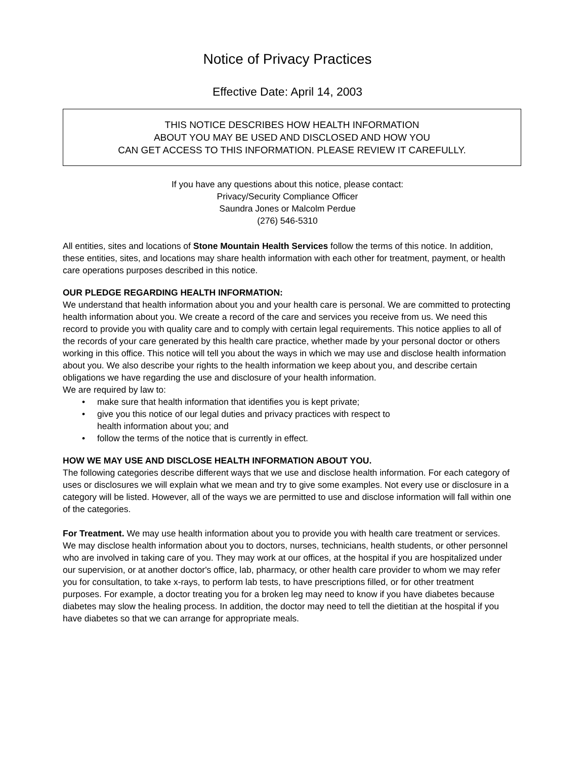Notice of Privacy Practices
Effective Date: April 14, 2003
THIS NOTICE DESCRIBES HOW HEALTH INFORMATION
ABOUT YOU MAY BE USED AND DISCLOSED AND HOW YOU
CAN GET ACCESS TO THIS INFORMATION. PLEASE REVIEW IT CAREFULLY.
If you have any questions about this notice, please contact:
Privacy/Security Compliance Officer
Saundra Jones or Malcolm Perdue
(276) 546-5310
All entities, sites and locations of Stone Mountain Health Services follow the terms of this notice. In addition, these entities, sites, and locations may share health information with each other for treatment, payment, or health care operations purposes described in this notice.
OUR PLEDGE REGARDING HEALTH INFORMATION:
We understand that health information about you and your health care is personal. We are committed to protecting health information about you. We create a record of the care and services you receive from us. We need this record to provide you with quality care and to comply with certain legal requirements. This notice applies to all of the records of your care generated by this health care practice, whether made by your personal doctor or others working in this office. This notice will tell you about the ways in which we may use and disclose health information about you. We also describe your rights to the health information we keep about you, and describe certain obligations we have regarding the use and disclosure of your health information.
We are required by law to:
• make sure that health information that identifies you is kept private;
• give you this notice of our legal duties and privacy practices with respect to
health information about you; and
• follow the terms of the notice that is currently in effect.
HOW WE MAY USE AND DISCLOSE HEALTH INFORMATION ABOUT YOU.
The following categories describe different ways that we use and disclose health information. For each category of uses or disclosures we will explain what we mean and try to give some examples. Not every use or disclosure in a category will be listed. However, all of the ways we are permitted to use and disclose information will fall within one of the categories.
For Treatment. We may use health information about you to provide you with health care treatment or services. We may disclose health information about you to doctors, nurses, technicians, health students, or other personnel who are involved in taking care of you. They may work at our offices, at the hospital if you are hospitalized under our supervision, or at another doctor's office, lab, pharmacy, or other health care provider to whom we may refer you for consultation, to take x-rays, to perform lab tests, to have prescriptions filled, or for other treatment purposes. For example, a doctor treating you for a broken leg may need to know if you have diabetes because diabetes may slow the healing process. In addition, the doctor may need to tell the dietitian at the hospital if you have diabetes so that we can arrange for appropriate meals.